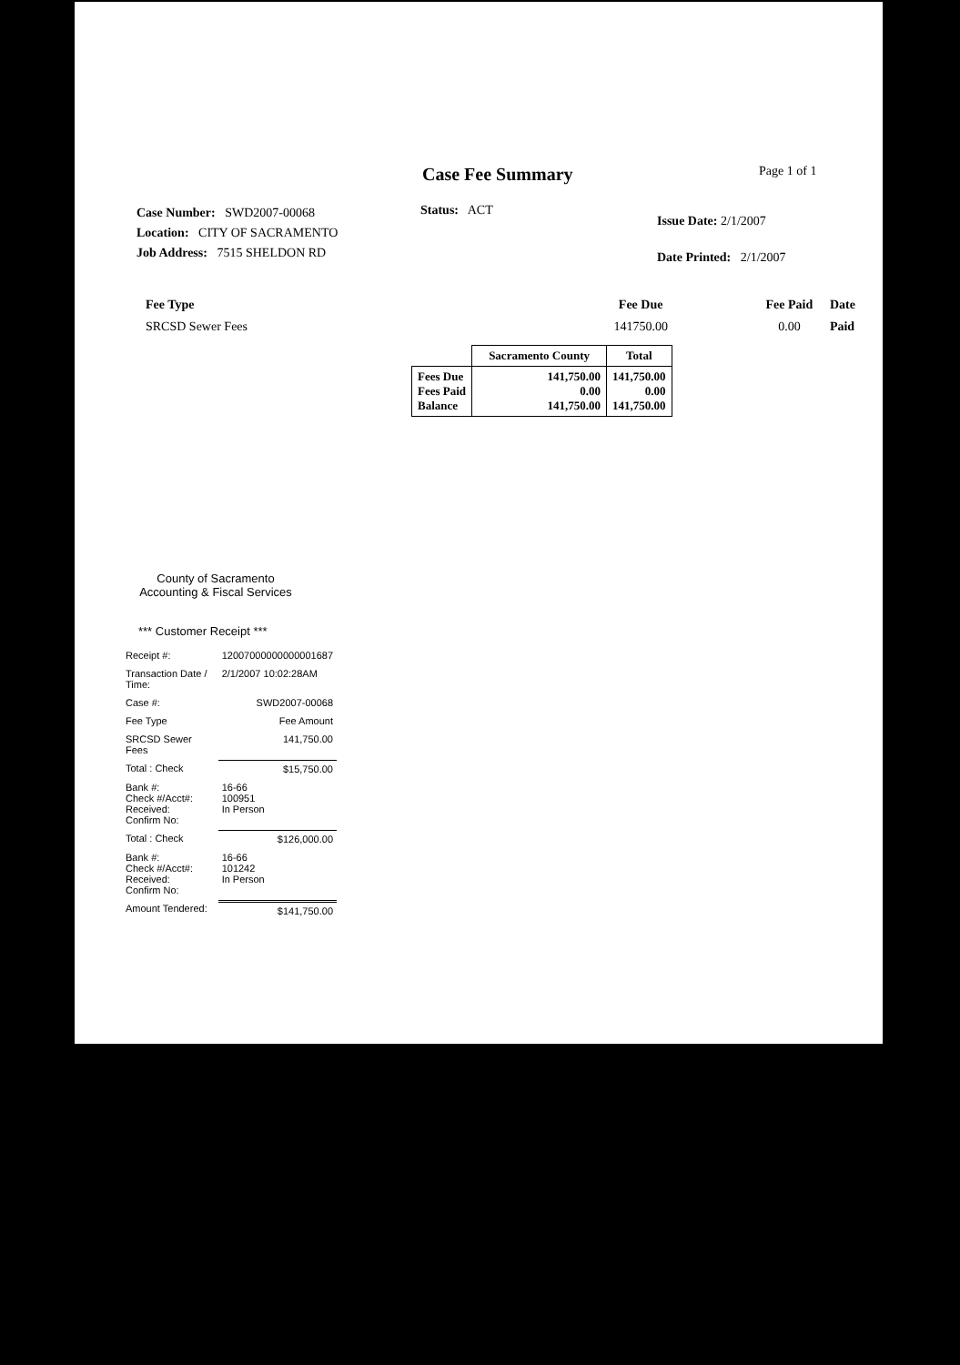Case Fee Summary
Page 1 of 1
Case Number: SWD2007-00068
Location: CITY OF SACRAMENTO
Job Address: 7515 SHELDON RD
Status: ACT
Issue Date: 2/1/2007
Date Printed: 2/1/2007
Fee Type
SRCSD Sewer Fees
Fee Due
141750.00
Fee Paid
0.00
Date Paid
| | Sacramento County | Total |
| --- | --- | --- |
| Fees Due Fees Paid Balance | 141,750.00 0.00 141,750.00 | 141,750.00 0.00 141,750.00 |
County of Sacramento
Accounting & Fiscal Services
*** Customer Receipt ***
| Receipt #: | 12007000000000001687 |
| Transaction Date / Time: | 2/1/2007 10:02:28AM |
| Case #: | SWD2007-00068 |
| Fee Type | Fee Amount |
| SRCSD Sewer Fees | 141,750.00 |
| Total : Check | $15,750.00 |
| Bank #: Check #/Acct#: Received: Confirm No: | 16-66 100951 In Person |
| Total : Check | $126,000.00 |
| Bank #: Check #/Acct#: Received: Confirm No: | 16-66 101242 In Person |
| Amount Tendered: | $141,750.00 |